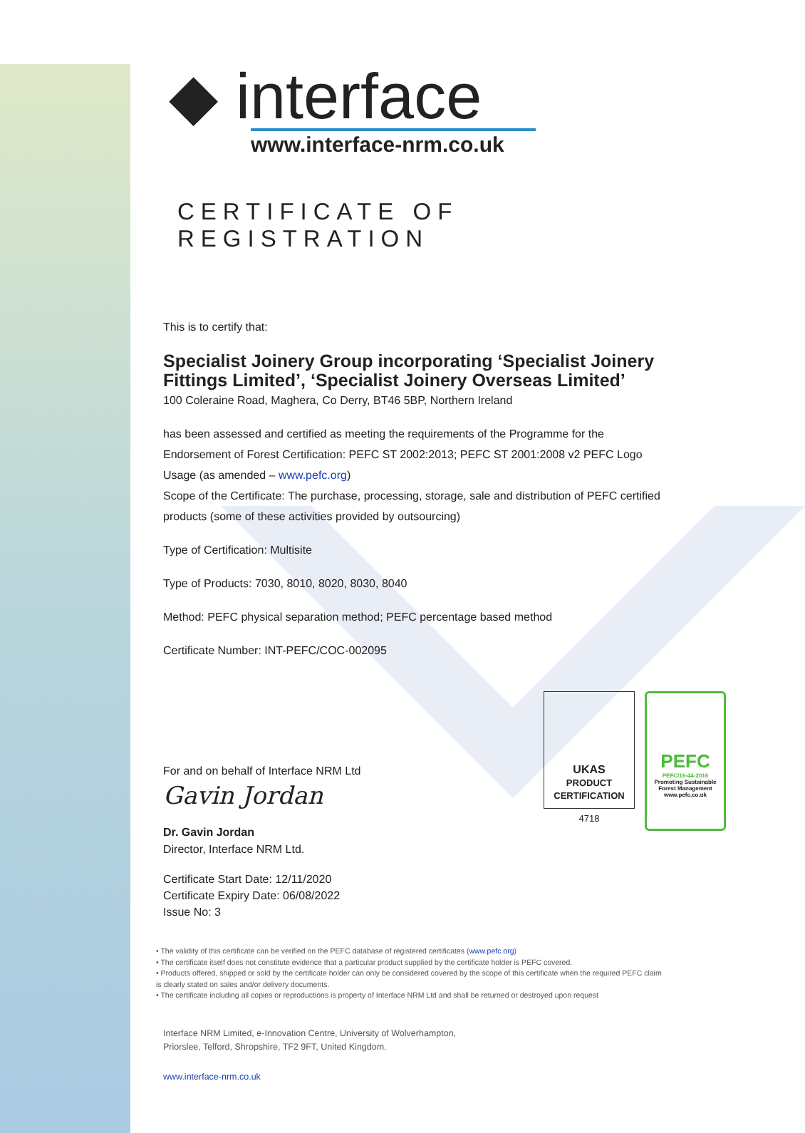◆ interface
www.interface-nrm.co.uk
CERTIFICATE OF REGISTRATION
This is to certify that:
Specialist Joinery Group incorporating ‘Specialist Joinery Fittings Limited’, ‘Specialist Joinery Overseas Limited’
100 Coleraine Road, Maghera, Co Derry, BT46 5BP, Northern Ireland
has been assessed and certified as meeting the requirements of the Programme for the Endorsement of Forest Certification: PEFC ST 2002:2013; PEFC ST 2001:2008 v2 PEFC Logo Usage (as amended – www.pefc.org)
Scope of the Certificate: The purchase, processing, storage, sale and distribution of PEFC certified products (some of these activities provided by outsourcing)
Type of Certification: Multisite
Type of Products: 7030, 8010, 8020, 8030, 8040
Method: PEFC physical separation method; PEFC percentage based method
Certificate Number: INT-PEFC/COC-002095
For and on behalf of Interface NRM Ltd
Gavin Jordan
Dr. Gavin Jordan
Director, Interface NRM Ltd.
Certificate Start Date: 12/11/2020
Certificate Expiry Date: 06/08/2022
Issue No: 3
• The validity of this certificate can be verified on the PEFC database of registered certificates (www.pefc.org)
• The certificate itself does not constitute evidence that a particular product supplied by the certificate holder is PEFC covered.
• Products offered, shipped or sold by the certificate holder can only be considered covered by the scope of this certificate when the required PEFC claim is clearly stated on sales and/or delivery documents.
• The certificate including all copies or reproductions is property of Interface NRM Ltd and shall be returned or destroyed upon request
Interface NRM Limited, e-Innovation Centre, University of Wolverhampton,
Priorslee, Telford, Shropshire, TF2 9FT, United Kingdom.
www.interface-nrm.co.uk
UKAS
PRODUCT CERTIFICATION
4718
PEFC
PEFC/16-44-2016
Promoting Sustainable Forest Management
www.pefc.co.uk